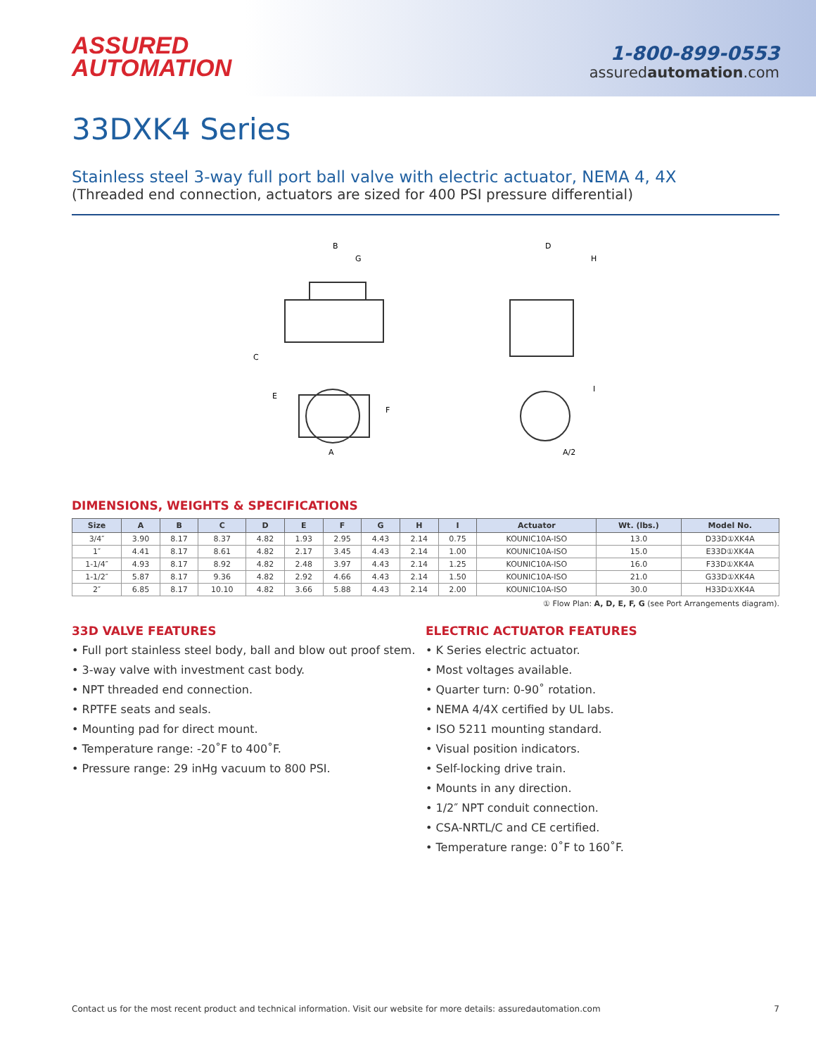ASSURED
AUTOMATION
1-800-899-0553
assuredautomation.com
33DXK4 Series
Stainless steel 3-way full port ball valve with electric actuator, NEMA 4, 4X
(Threaded end connection, actuators are sized for 400 PSI pressure differential)
B
G
C
E
F
A
D
H
I
A/2
DIMENSIONS, WEIGHTS & SPECIFICATIONS
| Size | A | B | C | D | E | F | G | H | I | Actuator | Wt. (lbs.) | Model No. |
| --- | --- | --- | --- | --- | --- | --- | --- | --- | --- | --- | --- | --- |
| 3/4″ | 3.90 | 8.17 | 8.37 | 4.82 | 1.93 | 2.95 | 4.43 | 2.14 | 0.75 | KOUNIC10A-ISO | 13.0 | D33D①XK4A |
| 1″ | 4.41 | 8.17 | 8.61 | 4.82 | 2.17 | 3.45 | 4.43 | 2.14 | 1.00 | KOUNIC10A-ISO | 15.0 | E33D①XK4A |
| 1-1/4″ | 4.93 | 8.17 | 8.92 | 4.82 | 2.48 | 3.97 | 4.43 | 2.14 | 1.25 | KOUNIC10A-ISO | 16.0 | F33D①XK4A |
| 1-1/2″ | 5.87 | 8.17 | 9.36 | 4.82 | 2.92 | 4.66 | 4.43 | 2.14 | 1.50 | KOUNIC10A-ISO | 21.0 | G33D①XK4A |
| 2″ | 6.85 | 8.17 | 10.10 | 4.82 | 3.66 | 5.88 | 4.43 | 2.14 | 2.00 | KOUNIC10A-ISO | 30.0 | H33D①XK4A |
① Flow Plan: A, D, E, F, G (see Port Arrangements diagram).
33D VALVE FEATURES
• Full port stainless steel body, ball and blow out proof stem.
• 3-way valve with investment cast body.
• NPT threaded end connection.
• RPTFE seats and seals.
• Mounting pad for direct mount.
• Temperature range: -20˚F to 400˚F.
• Pressure range: 29 inHg vacuum to 800 PSI.
ELECTRIC ACTUATOR FEATURES
• K Series electric actuator.
• Most voltages available.
• Quarter turn: 0-90˚ rotation.
• NEMA 4/4X certified by UL labs.
• ISO 5211 mounting standard.
• Visual position indicators.
• Self-locking drive train.
• Mounts in any direction.
• 1/2″ NPT conduit connection.
• CSA-NRTL/C and CE certified.
• Temperature range: 0˚F to 160˚F.
Contact us for the most recent product and technical information. Visit our website for more details: assuredautomation.com 7